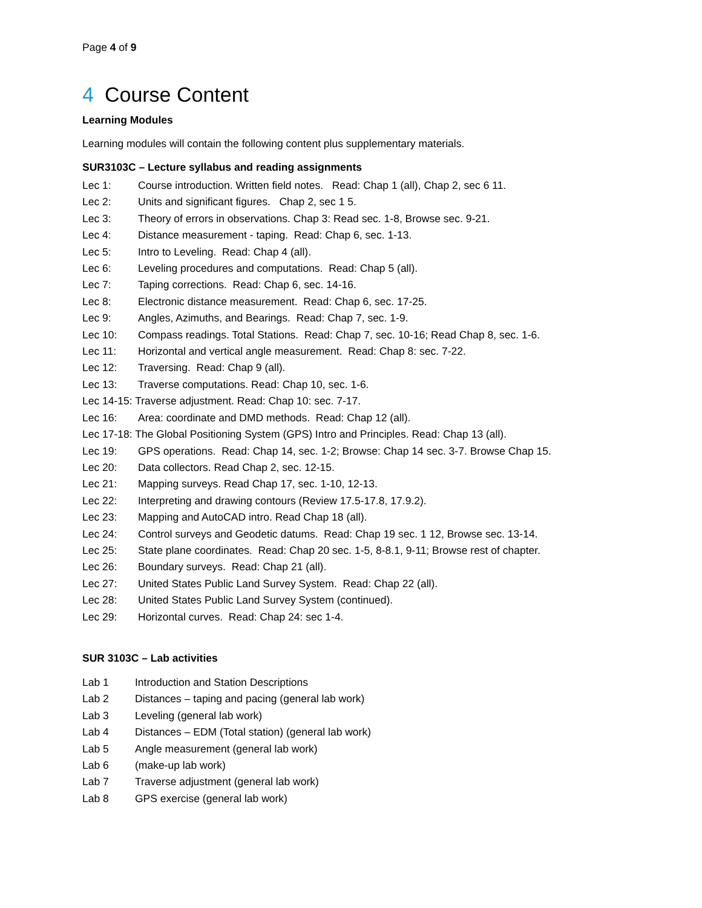Page 4 of 9
4 Course Content
Learning Modules
Learning modules will contain the following content plus supplementary materials.
SUR3103C – Lecture syllabus and reading assignments
Lec 1: Course introduction. Written field notes. Read: Chap 1 (all), Chap 2, sec 6 11.
Lec 2: Units and significant figures. Chap 2, sec 1 5.
Lec 3: Theory of errors in observations. Chap 3: Read sec. 1-8, Browse sec. 9-21.
Lec 4: Distance measurement - taping. Read: Chap 6, sec. 1-13.
Lec 5: Intro to Leveling. Read: Chap 4 (all).
Lec 6: Leveling procedures and computations. Read: Chap 5 (all).
Lec 7: Taping corrections. Read: Chap 6, sec. 14-16.
Lec 8: Electronic distance measurement. Read: Chap 6, sec. 17-25.
Lec 9: Angles, Azimuths, and Bearings. Read: Chap 7, sec. 1-9.
Lec 10: Compass readings. Total Stations. Read: Chap 7, sec. 10-16; Read Chap 8, sec. 1-6.
Lec 11: Horizontal and vertical angle measurement. Read: Chap 8: sec. 7-22.
Lec 12: Traversing. Read: Chap 9 (all).
Lec 13: Traverse computations. Read: Chap 10, sec. 1-6.
Lec 14-15: Traverse adjustment. Read: Chap 10: sec. 7-17.
Lec 16: Area: coordinate and DMD methods. Read: Chap 12 (all).
Lec 17-18: The Global Positioning System (GPS) Intro and Principles. Read: Chap 13 (all).
Lec 19: GPS operations. Read: Chap 14, sec. 1-2; Browse: Chap 14 sec. 3-7. Browse Chap 15.
Lec 20: Data collectors. Read Chap 2, sec. 12-15.
Lec 21: Mapping surveys. Read Chap 17, sec. 1-10, 12-13.
Lec 22: Interpreting and drawing contours (Review 17.5-17.8, 17.9.2).
Lec 23: Mapping and AutoCAD intro. Read Chap 18 (all).
Lec 24: Control surveys and Geodetic datums. Read: Chap 19 sec. 1 12, Browse sec. 13-14.
Lec 25: State plane coordinates. Read: Chap 20 sec. 1-5, 8-8.1, 9-11; Browse rest of chapter.
Lec 26: Boundary surveys. Read: Chap 21 (all).
Lec 27: United States Public Land Survey System. Read: Chap 22 (all).
Lec 28: United States Public Land Survey System (continued).
Lec 29: Horizontal curves. Read: Chap 24: sec 1-4.
SUR 3103C – Lab activities
Lab 1 Introduction and Station Descriptions
Lab 2 Distances – taping and pacing (general lab work)
Lab 3 Leveling (general lab work)
Lab 4 Distances – EDM (Total station) (general lab work)
Lab 5 Angle measurement (general lab work)
Lab 6 (make-up lab work)
Lab 7 Traverse adjustment (general lab work)
Lab 8 GPS exercise (general lab work)